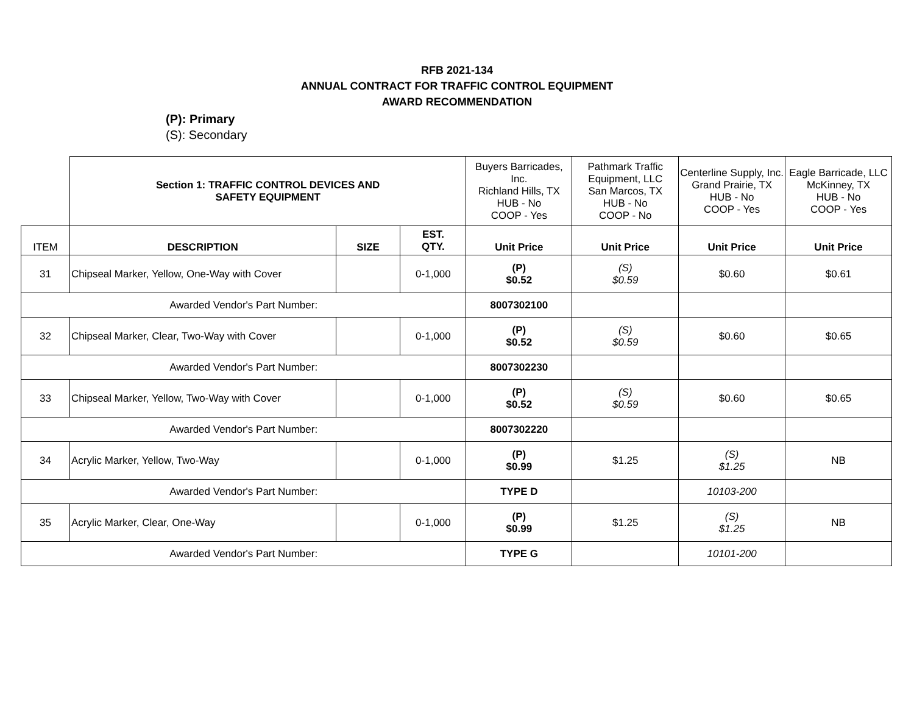RFB 2021-134
ANNUAL CONTRACT FOR TRAFFIC CONTROL EQUIPMENT
AWARD RECOMMENDATION
(P): Primary
(S): Secondary
| | Section 1: TRAFFIC CONTROL DEVICES AND SAFETY EQUIPMENT | | | Buyers Barricades, Inc. Richland Hills, TX HUB - No COOP - Yes | Pathmark Traffic Equipment, LLC San Marcos, TX HUB - No COOP - No | Centerline Supply, Inc. Grand Prairie, TX HUB - No COOP - Yes | Eagle Barricade, LLC McKinney, TX HUB - No COOP - Yes |
| ITEM | DESCRIPTION | SIZE | EST. QTY. | Unit Price | Unit Price | Unit Price | Unit Price |
| 31 | Chipseal Marker, Yellow, One-Way with Cover | | 0-1,000 | (P) $0.52 | (S) $0.59 | $0.60 | $0.61 |
| Awarded Vendor's Part Number: | | | | 8007302100 | | | |
| 32 | Chipseal Marker, Clear, Two-Way with Cover | | 0-1,000 | (P) $0.52 | (S) $0.59 | $0.60 | $0.65 |
| Awarded Vendor's Part Number: | | | | 8007302230 | | | |
| 33 | Chipseal Marker, Yellow, Two-Way with Cover | | 0-1,000 | (P) $0.52 | (S) $0.59 | $0.60 | $0.65 |
| Awarded Vendor's Part Number: | | | | 8007302220 | | | |
| 34 | Acrylic Marker, Yellow, Two-Way | | 0-1,000 | (P) $0.99 | $1.25 | (S) $1.25 | NB |
| Awarded Vendor's Part Number: | | | | TYPE D | | 10103-200 | |
| 35 | Acrylic Marker, Clear, One-Way | | 0-1,000 | (P) $0.99 | $1.25 | (S) $1.25 | NB |
| Awarded Vendor's Part Number: | | | | TYPE G | | 10101-200 | |